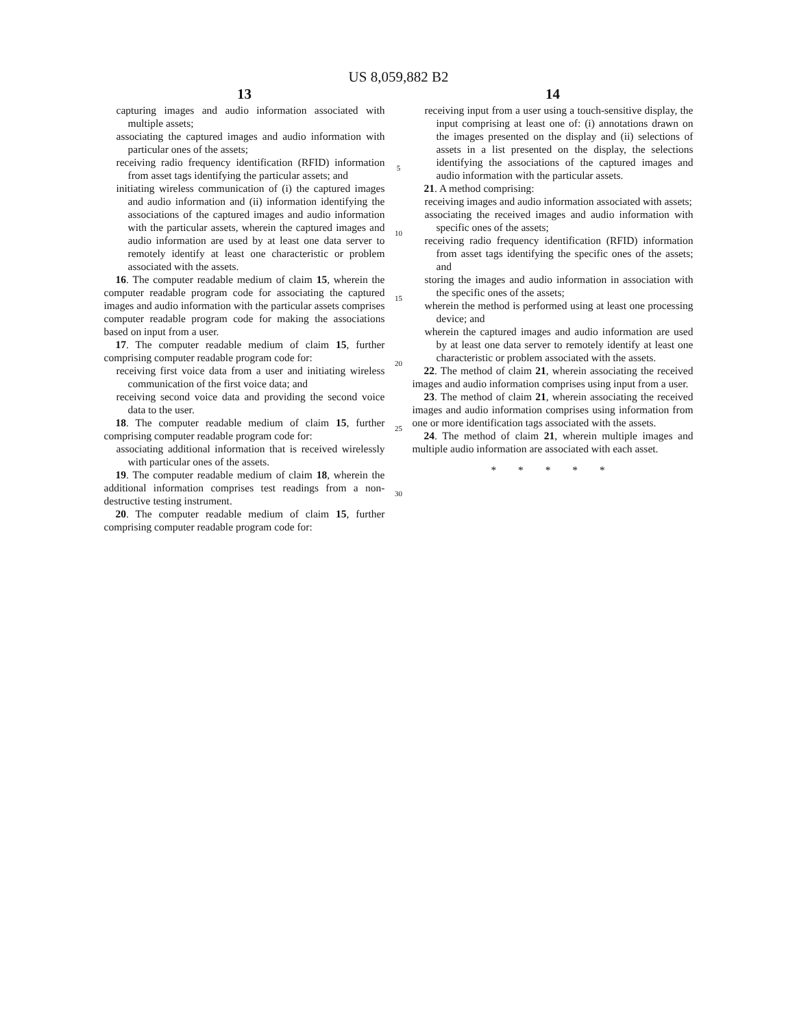US 8,059,882 B2
13
capturing images and audio information associated with multiple assets;
associating the captured images and audio information with particular ones of the assets;
receiving radio frequency identification (RFID) information from asset tags identifying the particular assets; and
initiating wireless communication of (i) the captured images and audio information and (ii) information identifying the associations of the captured images and audio information with the particular assets, wherein the captured images and audio information are used by at least one data server to remotely identify at least one characteristic or problem associated with the assets.
16. The computer readable medium of claim 15, wherein the computer readable program code for associating the captured images and audio information with the particular assets comprises computer readable program code for making the associations based on input from a user.
17. The computer readable medium of claim 15, further comprising computer readable program code for:
receiving first voice data from a user and initiating wireless communication of the first voice data; and
receiving second voice data and providing the second voice data to the user.
18. The computer readable medium of claim 15, further comprising computer readable program code for:
associating additional information that is received wirelessly with particular ones of the assets.
19. The computer readable medium of claim 18, wherein the additional information comprises test readings from a non-destructive testing instrument.
20. The computer readable medium of claim 15, further comprising computer readable program code for:
5
10
15
20
25
30
14
receiving input from a user using a touch-sensitive display, the input comprising at least one of: (i) annotations drawn on the images presented on the display and (ii) selections of assets in a list presented on the display, the selections identifying the associations of the captured images and audio information with the particular assets.
21. A method comprising:
receiving images and audio information associated with assets;
associating the received images and audio information with specific ones of the assets;
receiving radio frequency identification (RFID) information from asset tags identifying the specific ones of the assets; and
storing the images and audio information in association with the specific ones of the assets;
wherein the method is performed using at least one processing device; and
wherein the captured images and audio information are used by at least one data server to remotely identify at least one characteristic or problem associated with the assets.
22. The method of claim 21, wherein associating the received images and audio information comprises using input from a user.
23. The method of claim 21, wherein associating the received images and audio information comprises using information from one or more identification tags associated with the assets.
24. The method of claim 21, wherein multiple images and multiple audio information are associated with each asset.
* * * * *